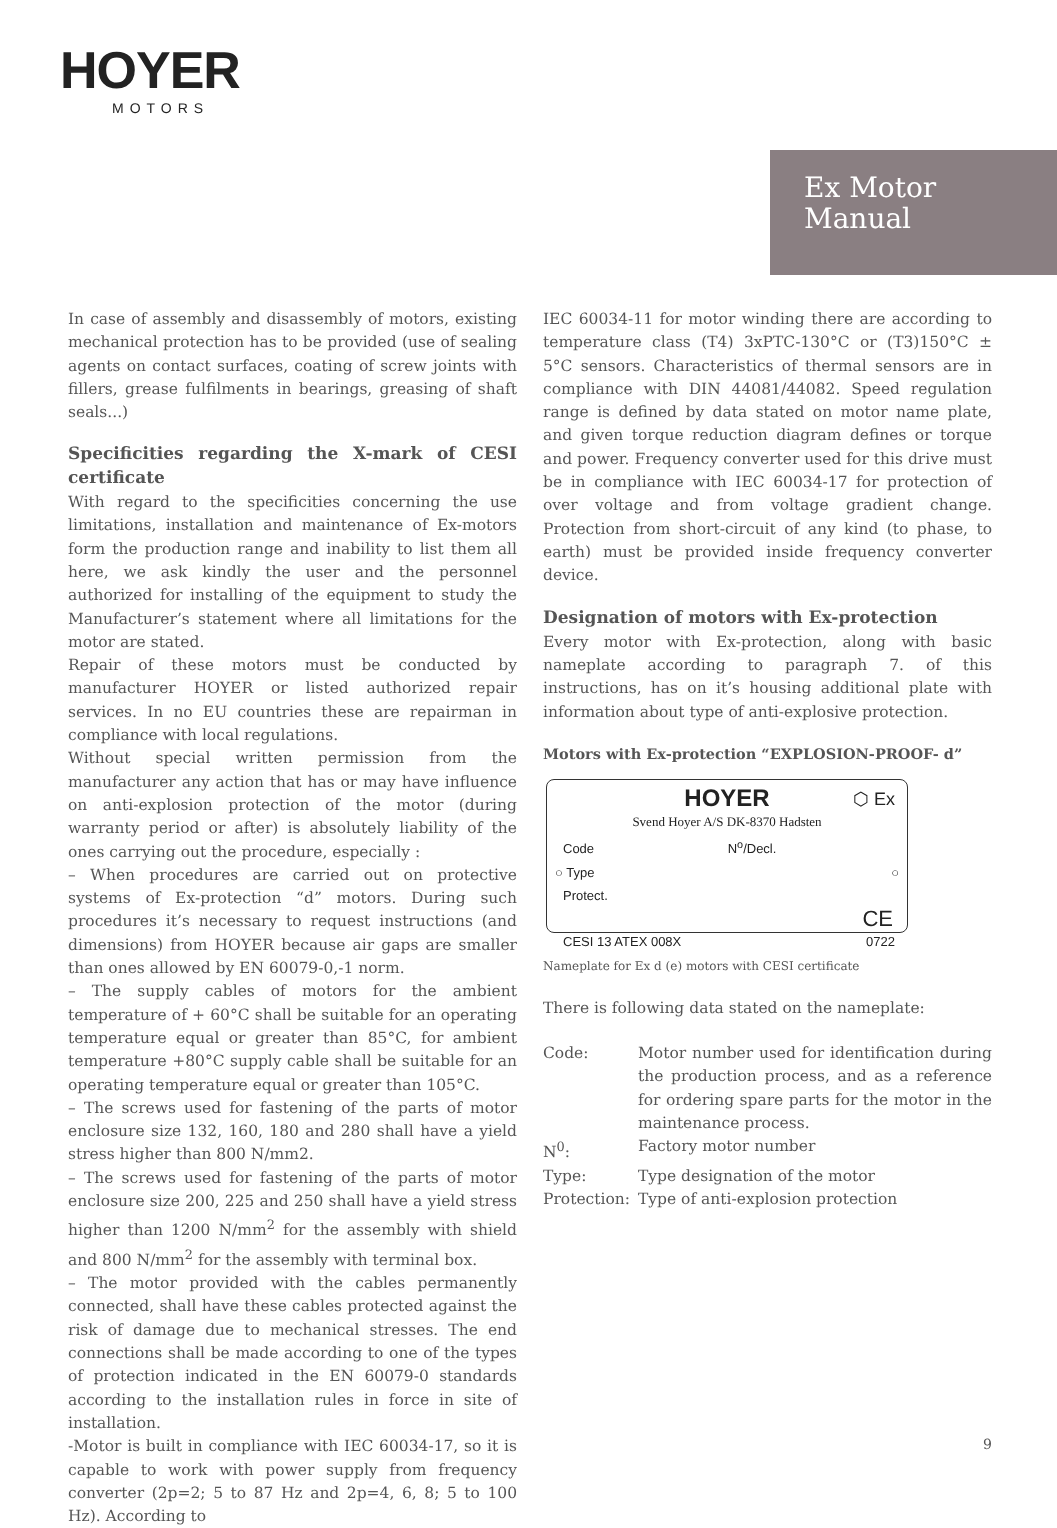HOYER
MOTORS
Ex Motor
Manual
In case of assembly and disassembly of motors, existing mechanical protection has to be provided (use of sealing agents on contact surfaces, coating of screw joints with fillers, grease fulfilments in bearings, greasing of shaft seals...)
Specificities regarding the X-mark of CESI certificate
With regard to the specificities concerning the use limitations, installation and maintenance of Ex-motors form the production range and inability to list them all here, we ask kindly the user and the personnel authorized for installing of the equipment to study the Manufacturer’s statement where all limitations for the motor are stated.
Repair of these motors must be conducted by manufacturer HOYER or listed authorized repair services. In no EU countries these are repairman in compliance with local regulations.
Without special written permission from the manufacturer any action that has or may have influence on anti-explosion protection of the motor (during warranty period or after) is absolutely liability of the ones carrying out the procedure, especially :
– When procedures are carried out on protective systems of Ex-protection “d” motors. During such procedures it’s necessary to request instructions (and dimensions) from HOYER because air gaps are smaller than ones allowed by EN 60079-0,-1 norm.
– The supply cables of motors for the ambient temperature of + 60°C shall be suitable for an operating temperature equal or greater than 85°C, for ambient temperature +80°C supply cable shall be suitable for an operating temperature equal or greater than 105°C.
– The screws used for fastening of the parts of motor enclosure size 132, 160, 180 and 280 shall have a yield stress higher than 800 N/mm2.
– The screws used for fastening of the parts of motor enclosure size 200, 225 and 250 shall have a yield stress higher than 1200 N/mm<sup>2</sup> for the assembly with shield and 800 N/mm<sup>2</sup> for the assembly with terminal box.
– The motor provided with the cables permanently connected, shall have these cables protected against the risk of damage due to mechanical stresses. The end connections shall be made according to one of the types of protection indicated in the EN 60079-0 standards according to the installation rules in force in site of installation.
-Motor is built in compliance with IEC 60034-17, so it is capable to work with power supply from frequency converter (2p=2; 5 to 87 Hz and 2p=4, 6, 8; 5 to 100 Hz). According to
IEC 60034-11 for motor winding there are according to temperature class (T4) 3xPTC-130°C or (T3)150°C ± 5°C sensors. Characteristics of thermal sensors are in compliance with DIN 44081/44082. Speed regulation range is defined by data stated on motor name plate, and given torque reduction diagram defines or torque and power. Frequency converter used for this drive must be in compliance with IEC 60034-17 for protection of over voltage and from voltage gradient change. Protection from short-circuit of any kind (to phase, to earth) must be provided inside frequency converter device.
Designation of motors with Ex-protection
Every motor with Ex-protection, along with basic nameplate according to paragraph 7. of this instructions, has on it’s housing additional plate with information about type of anti-explosive protection.
Motors with Ex-protection “EXPLOSION-PROOF- d”
HOYER
Svend Hoyer A/S DK-8370 Hadsten
⬡ Ex
Code N<sup>o</sup>/Decl.
○ Type ○
Protect.
CE
CESI 13 ATEX 008X 0722
Nameplate for Ex d (e) motors with CESI certificate
There is following data stated on the nameplate:
Code:
Motor number used for identification during the production process, and as a reference for ordering spare parts for the motor in the maintenance process.
N<sup>0</sup>:
Factory motor number
Type:
Type designation of the motor
Protection:
Type of anti-explosion protection
9